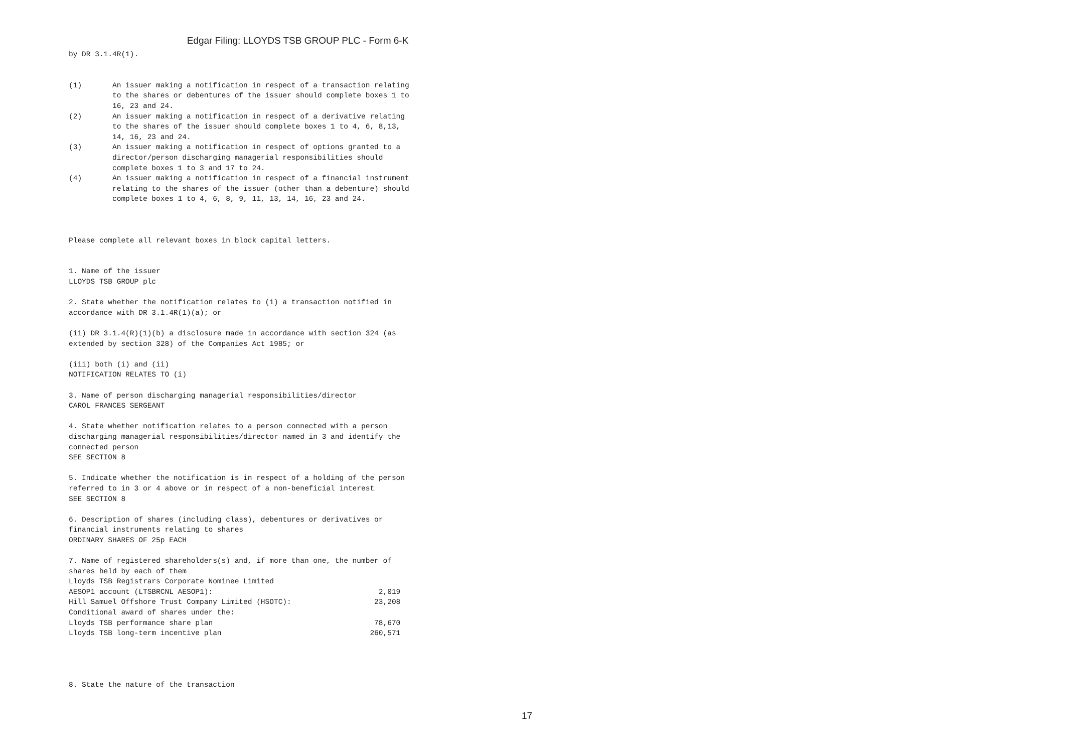Edgar Filing: LLOYDS TSB GROUP PLC - Form 6-K
by DR 3.1.4R(1). (1) An issuer making a notification in respect of a transaction relating to the shares or debentures of the issuer should complete boxes 1 to 16, 23 and 24. (2) An issuer making a notification in respect of a derivative relating to the shares of the issuer should complete boxes 1 to 4, 6, 8,13, 14, 16, 23 and 24. (3) An issuer making a notification in respect of options granted to a director/person discharging managerial responsibilities should complete boxes 1 to 3 and 17 to 24. (4) An issuer making a notification in respect of a financial instrument relating to the shares of the issuer (other than a debenture) should complete boxes 1 to 4, 6, 8, 9, 11, 13, 14, 16, 23 and 24. Please complete all relevant boxes in block capital letters. 1. Name of the issuer LLOYDS TSB GROUP plc 2. State whether the notification relates to (i) a transaction notified in accordance with DR 3.1.4R(1)(a); or (ii) DR 3.1.4(R)(1)(b) a disclosure made in accordance with section 324 (as extended by section 328) of the Companies Act 1985; or (iii) both (i) and (ii) NOTIFICATION RELATES TO (i) 3. Name of person discharging managerial responsibilities/director CAROL FRANCES SERGEANT 4. State whether notification relates to a person connected with a person discharging managerial responsibilities/director named in 3 and identify the connected person SEE SECTION 8 5. Indicate whether the notification is in respect of a holding of the person referred to in 3 or 4 above or in respect of a non-beneficial interest SEE SECTION 8 6. Description of shares (including class), debentures or derivatives or financial instruments relating to shares ORDINARY SHARES OF 25p EACH 7. Name of registered shareholders(s) and, if more than one, the number of shares held by each of them Lloyds TSB Registrars Corporate Nominee Limited AESOP1 account (LTSBRCNL AESOP1): 2,019 Hill Samuel Offshore Trust Company Limited (HSOTC): 23,208 Conditional award of shares under the: Lloyds TSB performance share plan 78,670 Lloyds TSB long-term incentive plan 260,571 8. State the nature of the transaction
17